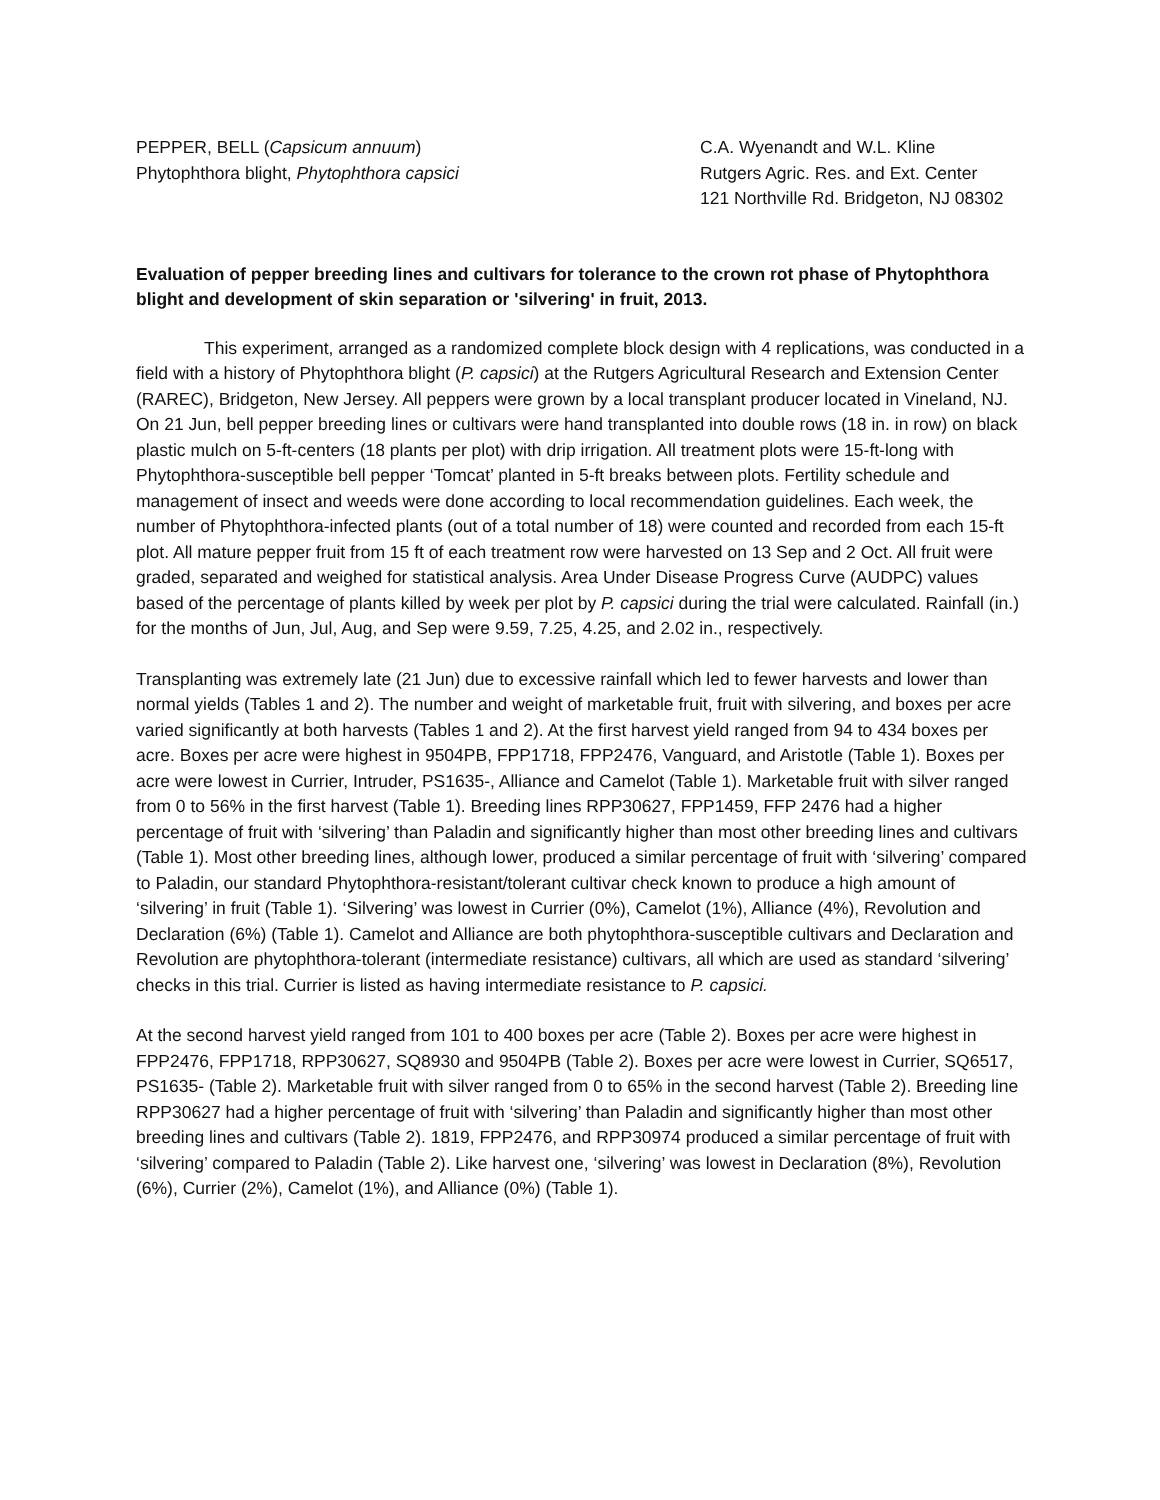PEPPER, BELL (Capsicum annuum)
Phytophthora blight, Phytophthora capsici
C.A. Wyenandt and W.L. Kline
Rutgers Agric. Res. and Ext. Center
121 Northville Rd. Bridgeton, NJ 08302
Evaluation of pepper breeding lines and cultivars for tolerance to the crown rot phase of Phytophthora blight and development of skin separation or 'silvering' in fruit, 2013.
This experiment, arranged as a randomized complete block design with 4 replications, was conducted in a field with a history of Phytophthora blight (P. capsici) at the Rutgers Agricultural Research and Extension Center (RAREC), Bridgeton, New Jersey. All peppers were grown by a local transplant producer located in Vineland, NJ. On 21 Jun, bell pepper breeding lines or cultivars were hand transplanted into double rows (18 in. in row) on black plastic mulch on 5-ft-centers (18 plants per plot) with drip irrigation. All treatment plots were 15-ft-long with Phytophthora-susceptible bell pepper ‘Tomcat’ planted in 5-ft breaks between plots. Fertility schedule and management of insect and weeds were done according to local recommendation guidelines. Each week, the number of Phytophthora-infected plants (out of a total number of 18) were counted and recorded from each 15-ft plot. All mature pepper fruit from 15 ft of each treatment row were harvested on 13 Sep and 2 Oct. All fruit were graded, separated and weighed for statistical analysis. Area Under Disease Progress Curve (AUDPC) values based of the percentage of plants killed by week per plot by P. capsici during the trial were calculated. Rainfall (in.) for the months of Jun, Jul, Aug, and Sep were 9.59, 7.25, 4.25, and 2.02 in., respectively.
Transplanting was extremely late (21 Jun) due to excessive rainfall which led to fewer harvests and lower than normal yields (Tables 1 and 2). The number and weight of marketable fruit, fruit with silvering, and boxes per acre varied significantly at both harvests (Tables 1 and 2). At the first harvest yield ranged from 94 to 434 boxes per acre. Boxes per acre were highest in 9504PB, FPP1718, FPP2476, Vanguard, and Aristotle (Table 1). Boxes per acre were lowest in Currier, Intruder, PS1635-, Alliance and Camelot (Table 1). Marketable fruit with silver ranged from 0 to 56% in the first harvest (Table 1). Breeding lines RPP30627, FPP1459, FFP 2476 had a higher percentage of fruit with ‘silvering’ than Paladin and significantly higher than most other breeding lines and cultivars (Table 1). Most other breeding lines, although lower, produced a similar percentage of fruit with ‘silvering’ compared to Paladin, our standard Phytophthora-resistant/tolerant cultivar check known to produce a high amount of ‘silvering’ in fruit (Table 1). ‘Silvering’ was lowest in Currier (0%), Camelot (1%), Alliance (4%), Revolution and Declaration (6%) (Table 1). Camelot and Alliance are both phytophthora-susceptible cultivars and Declaration and Revolution are phytophthora-tolerant (intermediate resistance) cultivars, all which are used as standard ‘silvering’ checks in this trial. Currier is listed as having intermediate resistance to P. capsici.
At the second harvest yield ranged from 101 to 400 boxes per acre (Table 2). Boxes per acre were highest in FPP2476, FPP1718, RPP30627, SQ8930 and 9504PB (Table 2). Boxes per acre were lowest in Currier, SQ6517, PS1635- (Table 2). Marketable fruit with silver ranged from 0 to 65% in the second harvest (Table 2). Breeding line RPP30627 had a higher percentage of fruit with ‘silvering’ than Paladin and significantly higher than most other breeding lines and cultivars (Table 2). 1819, FPP2476, and RPP30974 produced a similar percentage of fruit with ‘silvering’ compared to Paladin (Table 2). Like harvest one, ‘silvering’ was lowest in Declaration (8%), Revolution (6%), Currier (2%), Camelot (1%), and Alliance (0%) (Table 1).